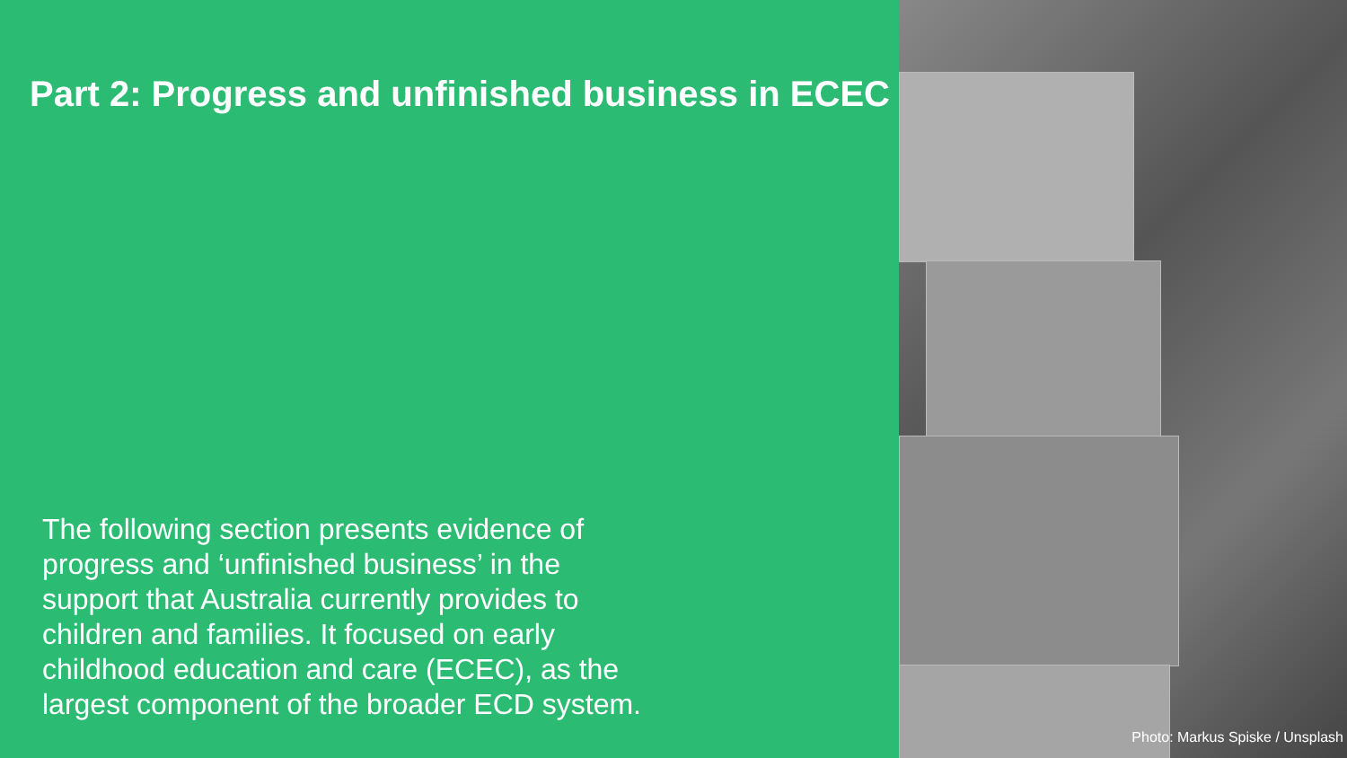Part 2: Progress and unfinished business in ECEC
The following section presents evidence of progress and ‘unfinished business’ in the support that Australia currently provides to children and families. It focused on early childhood education and care (ECEC), as the largest component of the broader ECD system.
Photo: Markus Spiske / Unsplash